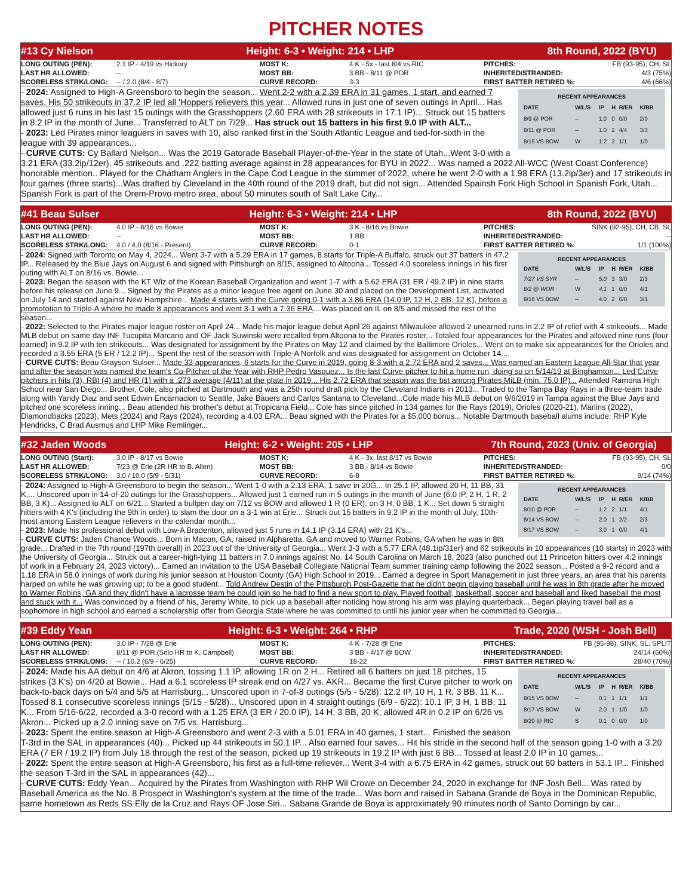PITCHER NOTES
#13 Cy Nielson Height: 6-3 • Weight: 214 • LHP 8th Round, 2022 (BYU)
LONG OUTING (PEN): 2.1 IP - 4/19 vs Hickory MOST K: 4 K - 5x - last 8/4 vs RIC PITCHES: FB (93-95), CH, SL LAST HR ALLOWED: -- MOST BB: 3 BB - 8/11 @ POR INHERITED/STRANDED: 4/3 (75%) SCORELESS STRK/LONG: -- / 2.0 (8/4 - 8/7) CURVE RECORD: 3-3 FIRST BATTER RETIRED %: 4/6 (66%)
RECENT APPEARANCES
| DATE | W/L/S | IP | H | R/ER | K/BB |
| --- | --- | --- | --- | --- | --- |
| 8/9 @ POR | -- | 1.0 | 0 | 0/0 | 2/0 |
| 8/11 @ POR | -- | 1.0 | 2 | 4/4 | 3/3 |
| 8/15 VS BOW | W | 1.2 | 3 | 1/1 | 1/0 |
- 2024: Assigned to High-A Greensboro to begin the season... Went 2-2 with a 2.39 ERA in 31 games, 1 start, and earned 7 saves. His 50 strikeouts in 37.2 IP led all 'Hoppers relievers this year... Allowed runs in just one of seven outings in April... Has allowed just 6 runs in his last 15 outings with the Grasshoppers (2.60 ERA with 28 strikeouts in 17.1 IP)... Struck out 15 batters in 8.2 IP in the month of June... Transferred to ALT on 7/29... Has struck out 15 batters in his first 9.0 IP with ALT...
- 2023: Led Pirates minor leaguers in saves with 10, also ranked first in the South Atlantic League and tied-for-sixth in the league with 39 appearances...
- CURVE CUTS: Cy Ballard Nielson... Was the 2019 Gatorade Baseball Player-of-the-Year in the state of Utah...Went 3-0 with a 3.21 ERA (33.2ip/12er), 45 strikeouts and .222 batting average against in 28 appearances for BYU in 2022... Was named a 2022 All-WCC (West Coast Conference) honorable mention.. Played for the Chatham Anglers in the Cape Cod League in the summer of 2022, where he went 2-0 with a 1.98 ERA (13.2ip/3er) and 17 strikeouts in four games (three starts)...Was drafted by Cleveland in the 40th round of the 2019 draft, but did not sign... Attended Spainsh Fork High School in Spanish Fork, Utah... Spanish Fork is part of the Orem-Provo metro area, about 50 minutes south of Salt Lake City...
#41 Beau Sulser Height: 6-3 • Weight: 214 • LHP 8th Round, 2022 (BYU)
LONG OUTING (PEN): 4.0 IP - 8/16 vs Bowie MOST K: 3 K - 8/16 vs Bowie PITCHES: SINK (92-95), CH, CB, SL LAST HR ALLOWED: -- MOST BB: 1 BB INHERITED/STRANDED: -- SCORELESS STRK/LONG: 4.0 / 4.0 (8/16 - Present) CURVE RECORD: 0-1 FIRST BATTER RETIRED %: 1/1 (100%)
RECENT APPEARANCES
| DATE | W/L/S | IP | H | R/ER | K/BB |
| --- | --- | --- | --- | --- | --- |
| 7/27 VS SYR | -- | 5.0 | 3 | 3/0 | 2/3 |
| 8/2 @ WOR | W | 4.1 | 1 | 0/0 | 4/1 |
| 8/16 VS BOW | -- | 4.0 | 2 | 0/0 | 3/1 |
- 2024: Signed with Toronto on May 4, 2024... Went 3-7 with a 5.29 ERA in 17 games, 8 starts for Triple-A Buffalo, struck out 37 batters in 47.2 IP... Released by the Blue Jays on August 6 and signed with Pittsburgh on 8/15, assigned to Altoona... Tossed 4.0 scoreless innings in his first outing with ALT on 8/16 vs. Bowie...
- 2023: Began the season with the KT Wiz of the Korean Baseball Organization and went 1-7 with a 5.62 ERA (31 ER / 49.2 IP) in nine starts before his release on June 9... Signed by the Pirates as a minor league free agent on June 30 and placed on the Development List, activated on July 14 and started against New Hampshire... Made 4 starts with the Curve going 0-1 with a 3.86 ERA (14.0 IP, 12 H, 2 BB, 12 K), before a promototion to Triple-A where he made 8 appearances and went 3-1 with a 7.36 ERA... Was placed on IL on 8/5 and missed the rest of the season...
- 2022: Selected to the Pirates major league roster on April 24... Made his major league debut April 26 against Milwaukee allowed 2 unearned runs in 2.2 IP of relief with 4 strikeouts... Made MLB debut on same day INF Tucupita Marcano and OF Jack Suwinski were recalled from Altoona to the Pirates roster... Totaled four appearances for the Pirates and allowed nine runs (four earned) in 9.2 IP with ten strikeouts... Was designated for assignment by the Pirates on May 12 and claimed by the Baltimore Orioles... Went on to make six appearances for the Orioles and recorded a 3.55 ERA (5 ER / 12.2 IP)... Spent the rest of the season with Triple-A Norfolk and was designated for assignment on October 14...
- CURVE CUTS: Beau Grayson Sulser... Made 33 appearances, 6 starts for the Curve in 2019, going 8-3 with a 2.72 ERA and 2 saves... Was named an Eastern League All-Star that year and after the season was named the team's Co-Pitcher of the Year with RHP Pedro Vasquez... Is the last Curve pitcher to hit a home run, doing so on 5/14/19 at Binghamton... Led Curve pitchers in hits (3), RBI (4) and HR (1) with a .273 average (4/11) at the plate in 2019... His 2.72 ERA that season was the bst among Pirates MiLB (min. 75.0 IP)... Attended Ramona High School near San Diego... Brother, Cole, also pitched at Dartmouth and was a 25th round draft pick by the Cleveland Indians in 2013... Traded to the Tampa Bay Rays in a three-team trade along with Yandy Diaz and sent Edwin Encarnacion to Seattle, Jake Bauers and Carlos Santana to Cleveland...Cole made his MLB debut on 9/6/2019 in Tampa against the Blue Jays and pitched one scoreless inning... Beau attended his brother's debut at Tropicana Field... Cole has since pitched in 134 games for the Rays (2019), Orioles (2020-21), Marlins (2022), Diamondbacks (2023), Mets (2024) and Rays (2024), recording a 4.03 ERA... Beau signed with the Pirates for a $5,000 bonus... Notable Dartmouth baseball alums include: RHP Kyle Hendricks, C Brad Ausmus and LHP Mike Remlinger...
#32 Jaden Woods Height: 6-2 • Weight: 205 • LHP 7th Round, 2023 (Univ. of Georgia)
LONG OUTING (Start): 3.0 IP - 8/17 vs Bowie MOST K: 4 K - 3x, last 8/17 vs Bowie PITCHES: FB (93-95), CH, SL LAST HR ALLOWED: 7/23 @ Erie (2R HR to B. Allen) MOST BB: 3 BB - 8/14 vs Bowie INHERITED/STRANDED: 0/0 SCORELESS STRK/LONG: 3.0 / 10.0 (5/9 - 5/31) CURVE RECORD: 6-8 FIRST BATTER RETIRED %: 9/14 (74%)
RECENT APPEARANCES
| DATE | W/L/S | IP | H | R/ER | K/BB |
| --- | --- | --- | --- | --- | --- |
| 8/10 @ POR | -- | 1.2 | 2 | 1/1 | 4/1 |
| 8/14 VS BOW | -- | 2.0 | 1 | 2/2 | 2/3 |
| 8/17 VS BOW | -- | 3.0 | 1 | 0/0 | 4/1 |
- 2024: Assigned to High-A Greensboro to begin the season... Went 1-0 with a 2.13 ERA, 1 save in 20G... In 25.1 IP, allowed 20 H, 11 BB, 31 K.... Unscored upon in 14-of-20 outings for the Grasshoppers... Allowed just 1 earned run in 5 outings in the month of June (6.0 IP, 2 H, 1 R, 2 BB, 3 K)... Assigned to ALT on 6/21... Started a bullpen day on 7/12 vs BOW and allowed 1 R (0 ER), on 3 H, 0 BB, 1 K... Set down 5 straight hitters with 4 K's (including the 9th in order) to slam the door on a 3-1 win at Erie... Struck out 15 batters in 9.2 IP in the month of July, 10th-most among Eastern League relievers in the calendar month...
- 2023: Made his professional debut with Low-A Bradenton, allowed just 5 runs in 14.1 IP (3.14 ERA) with 21 K's...
- CURVE CUTS: Jaden Chance Woods... Born in Macon, GA, raised in Alpharetta, GA and moved to Warner Robins, GA when he was in 8th grade... Drafted in the 7th round (197th overall) in 2023 out of the University of Georgia... Went 3-3 with a 5.77 ERA (48.1ip/31er) and 62 strikeouts in 10 appearances (10 starts) in 2023 with the University of Georgia... Struck out a career-high-tying 11 batters in 7.0 innings against No. 14 South Carolina on March 18, 2023 (also punched out 11 Princeton hitters over 4.2 innings of work in a February 24, 2023 victory)... Earned an invitation to the USA Baseball Collegiate National Team summer training camp following the 2022 season... Posted a 9-2 record and a 1.18 ERA in 58.0 innings of work during his junior season at Houston County (GA) High School in 2019... Earned a degree in Sport Management in just three years, an area that his parents harped on while he was growing up; to be a good student... Told Andrew Destin of the Pittsburgh Post-Gazette that he didn't begin playing baseball until he was in 8th grade after he moved to Warner Robins, GA and they didn't have a lacrosse team he could join so he had to find a new sport to play. Played football, basketball, soccer and baseball and liked baseball the most and stuck with it... Was convinced by a friend of his, Jeremy White, to pick up a baseball after noticing how strong his arm was playing quarterback... Began playing travel ball as a sophomore in high school and earned a scholarship offer from Georgia State where he was committed to until his junior year when he committed to Georgia...
#39 Eddy Yean Height: 6-3 • Weight: 264 • RHP Trade, 2020 (WSH - Josh Bell)
LONG OUTING (PEN): 3.0 IP - 7/28 @ Erie MOST K: 4 K - 7/28 @ Erie PITCHES: FB (95-98), SINK, SL, SPLIT LAST HR ALLOWED: 8/11 @ POR (Solo HR to K. Campbell) MOST BB: 3 BB - 4/17 @ BOW INHERITED/STRANDED: 24/14 (60%) SCORELESS STRK/LONG: -- / 10.2 (6/9 - 6/25) CURVE RECORD: 18-22 FIRST BATTER RETIRED %: 28/40 (70%)
RECENT APPEARANCES
| DATE | W/L/S | IP | H | R/ER | K/BB |
| --- | --- | --- | --- | --- | --- |
| 8/15 VS BOW | -- | 0.1 | 1 | 1/1 | 1/1 |
| 8/17 VS BOW | W | 2.0 | 1 | 1/0 | 1/0 |
| 8/20 @ RIC | S | 0.1 | 0 | 0/0 | 1/0 |
- 2024: Made his AA debut on 4/6 at Akron, tossing 1.1 IP, allowing 1R on 2 H... Retired all 6 batters on just 18 pitches, 15 strikes (3 K's) on 4/20 at Bowie... Had a 6.1 scoreless IP streak end on 4/27 vs. AKR... Became the first Curve pitcher to work on back-to-back days on 5/4 and 5/5 at Harrisburg... Unscored upon in 7-of-8 outings (5/5 - 5/28): 12.2 IP, 10 H, 1 R, 3 BB, 11 K... Tossed 8.1 consecutive scoreless innings (5/15 - 5/28)... Unscored upon in 4 straight outings (6/9 - 6/22): 10.1 IP, 3 H, 1 BB, 11 K... From 5/16-6/22, recorded a 3-0 record with a 1.25 ERA (3 ER / 20.0 IP), 14 H, 3 BB, 20 K, allowed 4R in 0.2 IP on 6/26 vs Akron... Picked up a 2.0 inning save on 7/5 vs. Harrisburg...
- 2023: Spent the entire season at High-A Greensboro and went 2-3 with a 5.01 ERA in 40 games, 1 start... Finished the season T-3rd in the SAL in appearances (40)... Picked up 44 strikeouts in 50.1 IP... Also earned four saves... Hit his stride in the second half of the season going 1-0 with a 3.20 ERA (7 ER / 19.2 IP) from July 18 through the rest of the season, picked up 19 strikeouts in 19.2 IP with just 6 BB... Tossed at least 2.0 IP in 10 games...
- 2022: Spent the entire season at High-A Greensboro, his first as a full-time reliever... Went 3-4 with a 6.75 ERA in 42 games, struck out 60 batters in 53.1 IP... Finished the season T-3rd in the SAL in appearances (42)...
- CURVE CUTS: Eddy Yean... Acquired by the Pirates from Washington with RHP Wil Crowe on December 24, 2020 in exchange for INF Josh Bell... Was rated by Baseball America as the No. 8 Prospect in Washington's system at the time of the trade... Was born and raised in Sabana Grande de Boya in the Dominican Republic, same hometown as Reds SS Elly de la Cruz and Rays OF Jose Siri... Sabana Grande de Boya is approximately 90 minutes north of Santo Domingo by car...